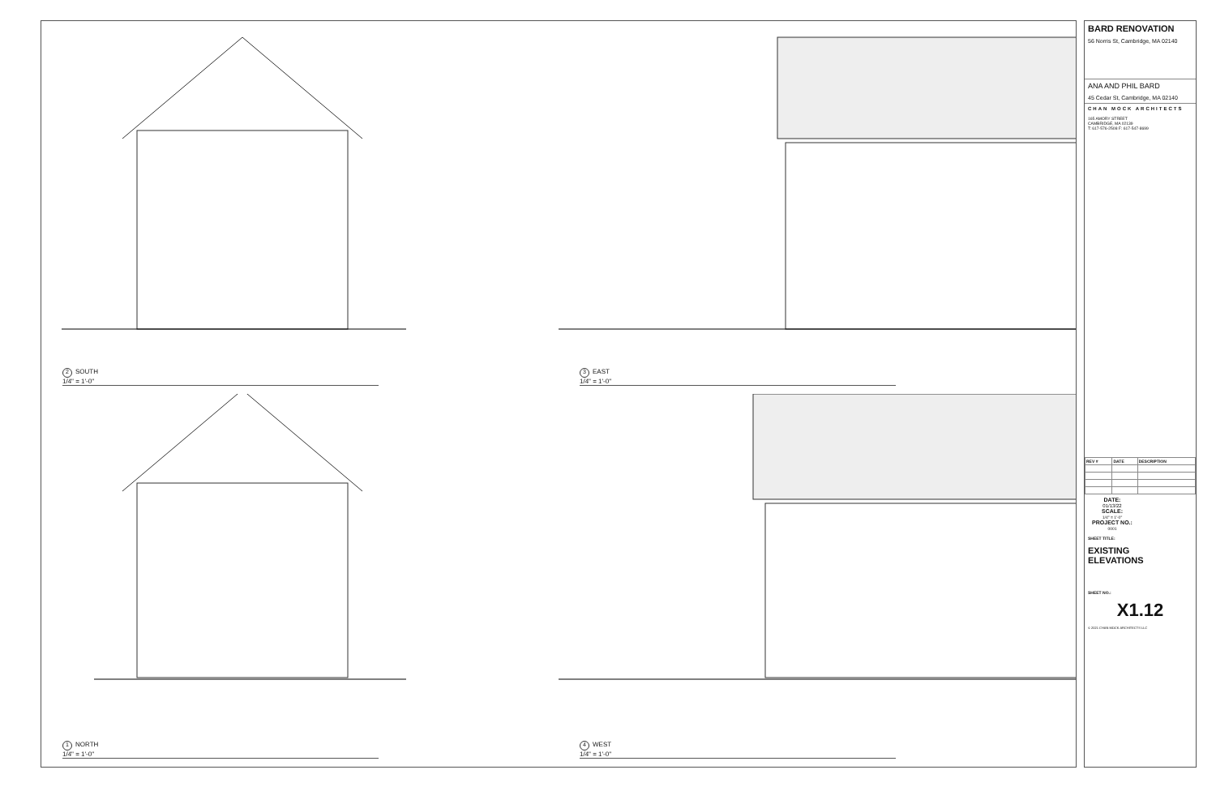2 SOUTH
1/4" = 1'-0"
3 EAST
1/4" = 1'-0"
1 NORTH
1/4" = 1'-0"
4 WEST
1/4" = 1'-0"
BARD RENOVATION
56 Norris St, Cambridge, MA 02140
ANA AND PHIL BARD
45 Cedar St, Cambridge, MA 02140
CHAN MOCK ARCHITECTS
165 AMORY STREET
CAMBRIDGE, MA 02139
T: 617-576-2508 F: 617-547-8699
| REV # | DATE | DESCRIPTION |
| --- | --- | --- |
DATE:
01/13/22
SCALE:
1/4" = 1'-0"
PROJECT NO.:
0001
SHEET TITLE:
EXISTING
ELEVATIONS
SHEET NO.:
X1.12
© 2021 CHAN MOCK ARCHITECTS LLC